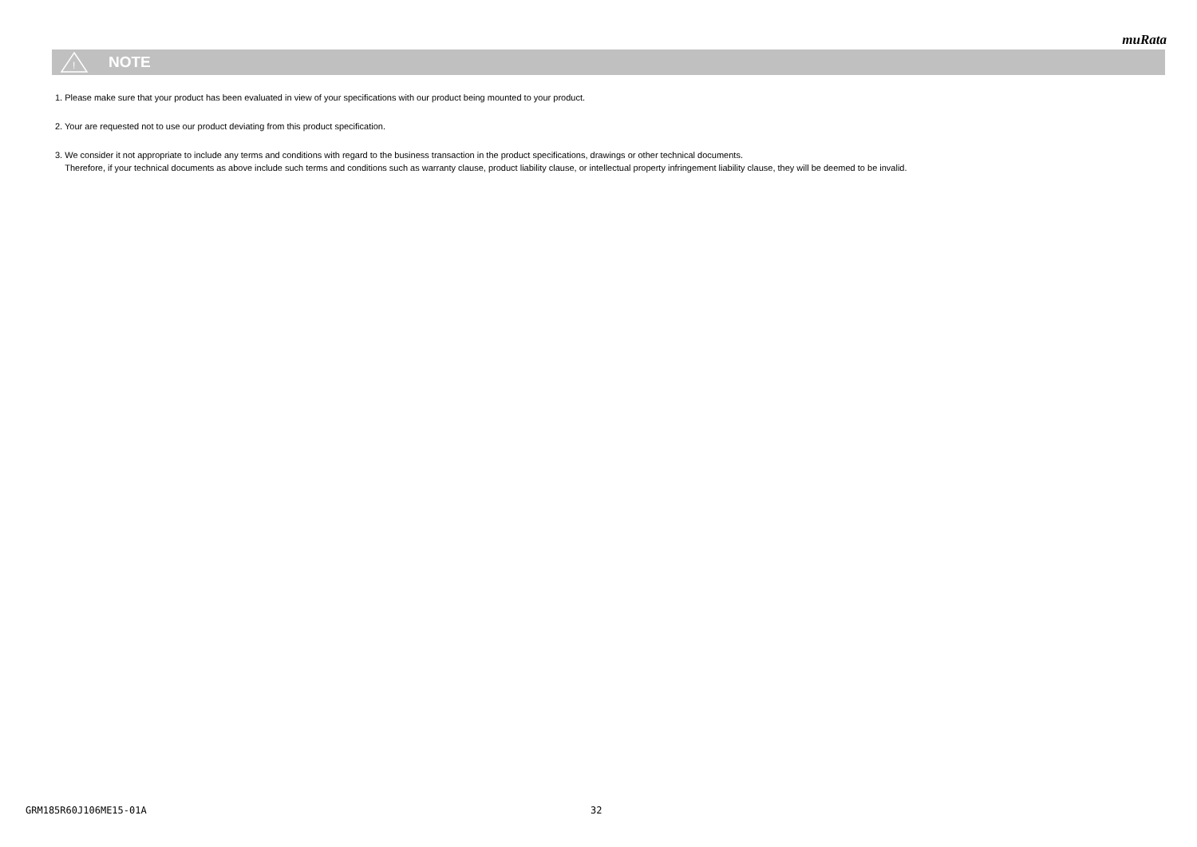muRata
!
NOTE
1. Please make sure that your product has been evaluated in view of your specifications with our product being mounted to your product.
2. Your are requested not to use our product deviating from this product specification.
3. We consider it not appropriate to include any terms and conditions with regard to the business transaction in the product specifications, drawings or other technical documents.
Therefore, if your technical documents as above include such terms and conditions such as warranty clause, product liability clause, or intellectual property infringement liability clause, they will be deemed to be invalid.
GRM185R60J106ME15-01A 32